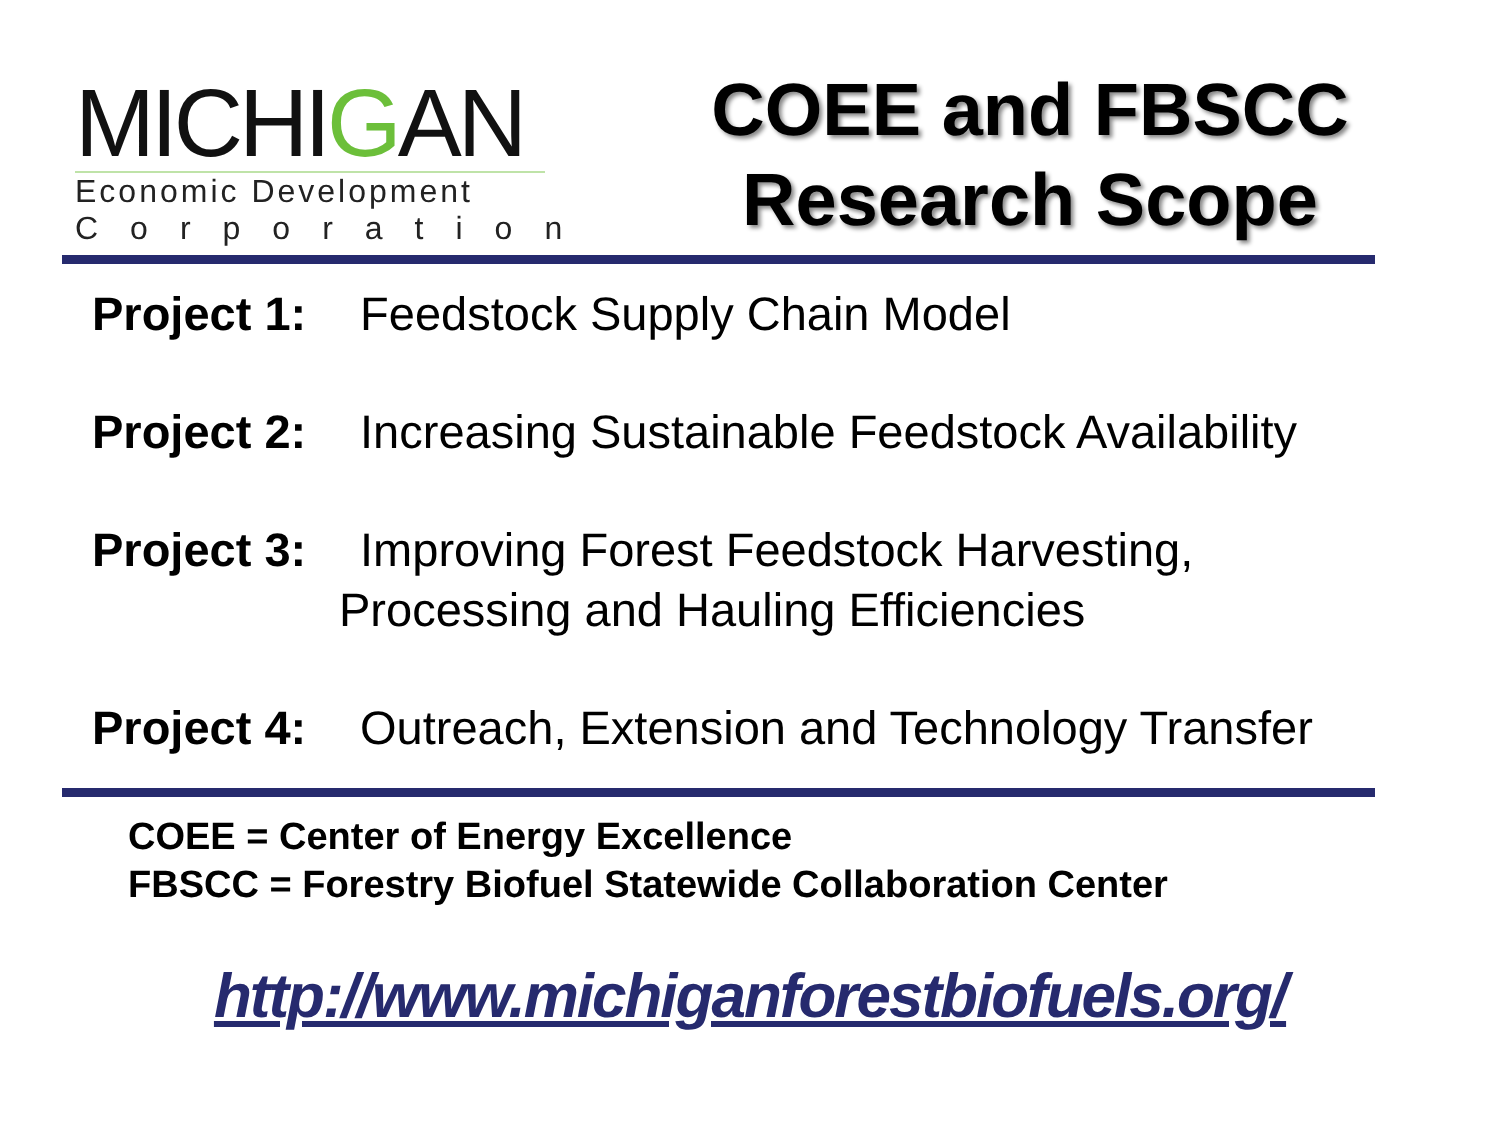MICHIGAN
Economic Development
Corporation
COEE and FBSCC
Research Scope
Project 1: Feedstock Supply Chain Model
Project 2: Increasing Sustainable Feedstock Availability
Project 3: Improving Forest Feedstock Harvesting,
Processing and Hauling Efficiencies
Project 4: Outreach, Extension and Technology Transfer
COEE = Center of Energy Excellence
FBSCC = Forestry Biofuel Statewide Collaboration Center
http://www.michiganforestbiofuels.org/